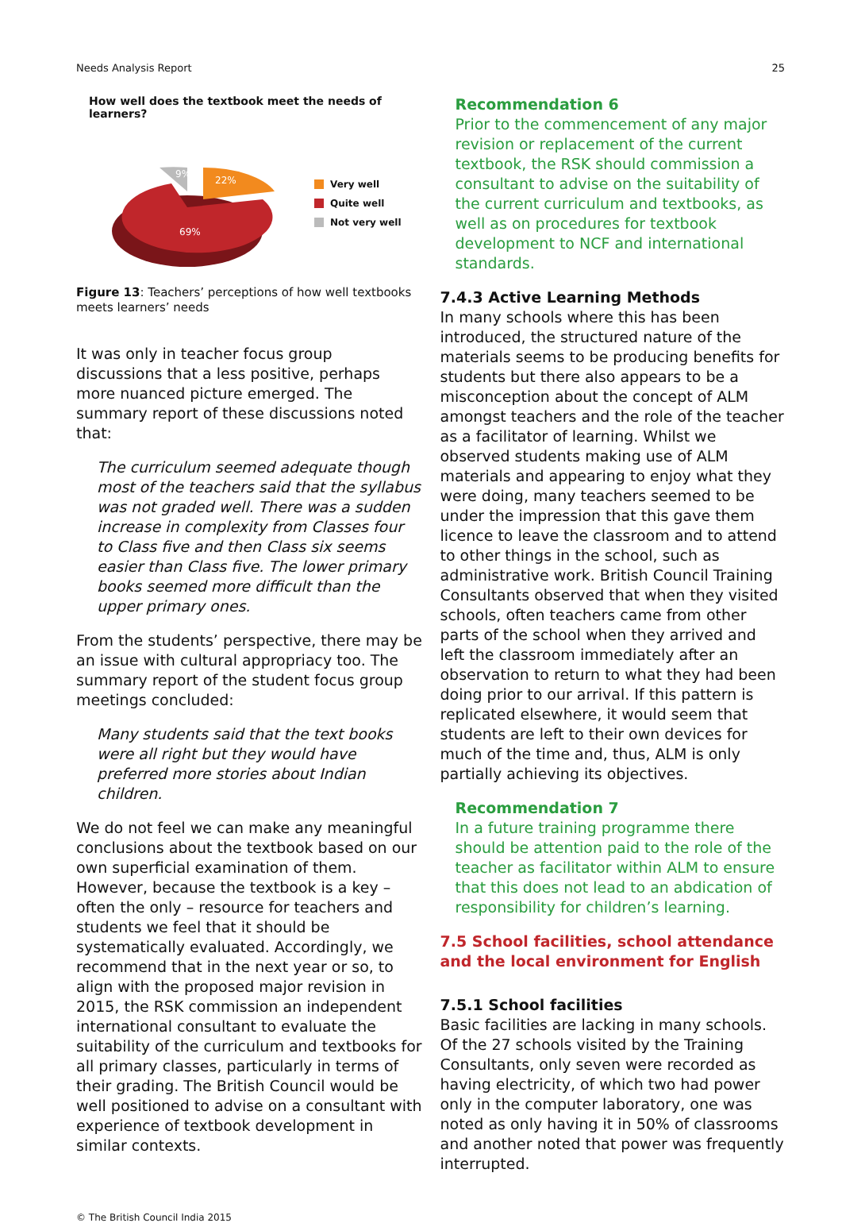Needs Analysis Report 25
How well does the textbook meet the needs of learners?
9%
22%
69%
Very well
Quite well
Not very well
Figure 13: Teachers’ perceptions of how well textbooks meets learners’ needs
It was only in teacher focus group discussions that a less positive, perhaps more nuanced picture emerged. The summary report of these discussions noted that:
The curriculum seemed adequate though most of the teachers said that the syllabus was not graded well. There was a sudden increase in complexity from Classes four to Class five and then Class six seems easier than Class five. The lower primary books seemed more difficult than the upper primary ones.
From the students’ perspective, there may be an issue with cultural appropriacy too. The summary report of the student focus group meetings concluded:
Many students said that the text books were all right but they would have preferred more stories about Indian children.
We do not feel we can make any meaningful conclusions about the textbook based on our own superficial examination of them. However, because the textbook is a key – often the only – resource for teachers and students we feel that it should be systematically evaluated. Accordingly, we recommend that in the next year or so, to align with the proposed major revision in 2015, the RSK commission an independent international consultant to evaluate the suitability of the curriculum and textbooks for all primary classes, particularly in terms of their grading. The British Council would be well positioned to advise on a consultant with experience of textbook development in similar contexts.
Recommendation 6
Prior to the commencement of any major revision or replacement of the current textbook, the RSK should commission a consultant to advise on the suitability of the current curriculum and textbooks, as well as on procedures for textbook development to NCF and international standards.
7.4.3 Active Learning Methods
In many schools where this has been introduced, the structured nature of the materials seems to be producing benefits for students but there also appears to be a misconception about the concept of ALM amongst teachers and the role of the teacher as a facilitator of learning. Whilst we observed students making use of ALM materials and appearing to enjoy what they were doing, many teachers seemed to be under the impression that this gave them licence to leave the classroom and to attend to other things in the school, such as administrative work. British Council Training Consultants observed that when they visited schools, often teachers came from other parts of the school when they arrived and left the classroom immediately after an observation to return to what they had been doing prior to our arrival. If this pattern is replicated elsewhere, it would seem that students are left to their own devices for much of the time and, thus, ALM is only partially achieving its objectives.
Recommendation 7
In a future training programme there should be attention paid to the role of the teacher as facilitator within ALM to ensure that this does not lead to an abdication of responsibility for children’s learning.
7.5 School facilities, school attendance and the local environment for English
7.5.1 School facilities
Basic facilities are lacking in many schools. Of the 27 schools visited by the Training Consultants, only seven were recorded as having electricity, of which two had power only in the computer laboratory, one was noted as only having it in 50% of classrooms and another noted that power was frequently interrupted.
© The British Council India 2015